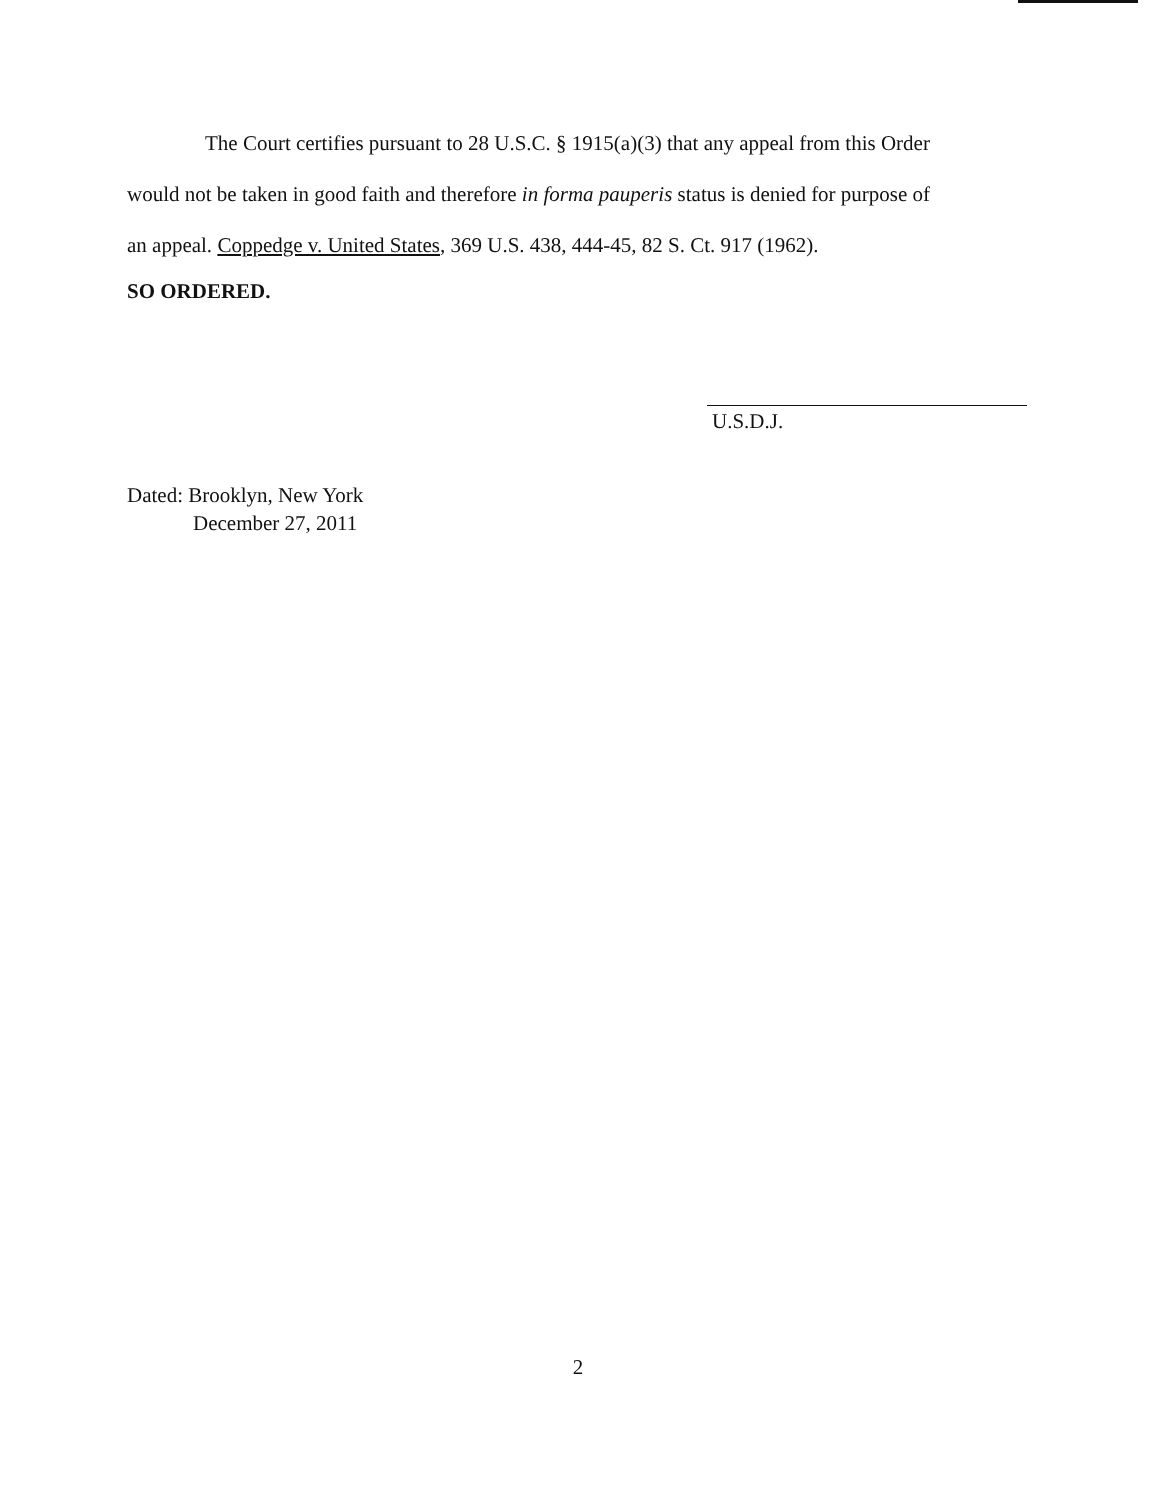The Court certifies pursuant to 28 U.S.C. § 1915(a)(3) that any appeal from this Order
would not be taken in good faith and therefore in forma pauperis status is denied for purpose of
an appeal. Coppedge v. United States, 369 U.S. 438, 444-45, 82 S. Ct. 917 (1962).
SO ORDERED.
U.S.D.J.
Dated: Brooklyn, New York
December 27, 2011
2